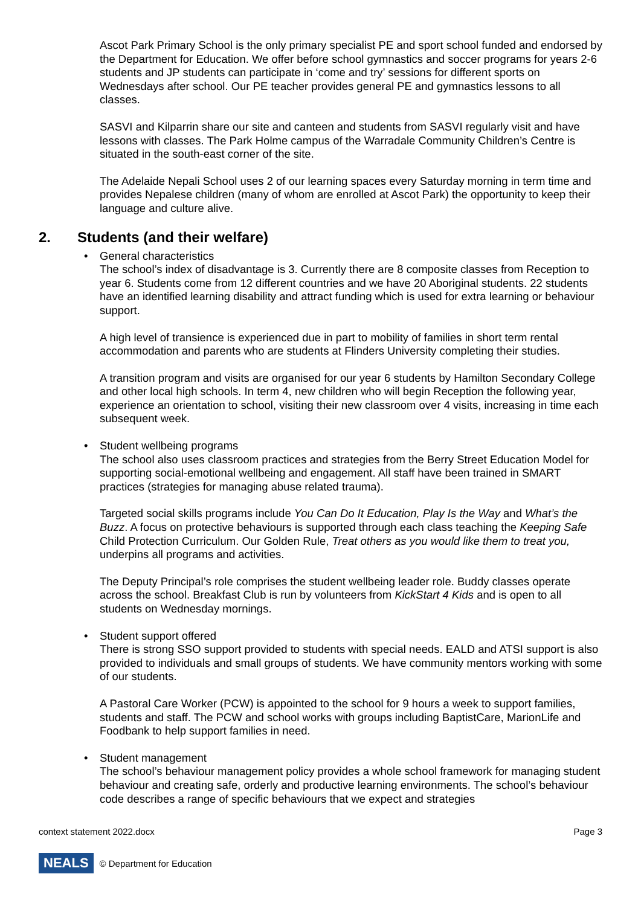Ascot Park Primary School is the only primary specialist PE and sport school funded and endorsed by the Department for Education. We offer before school gymnastics and soccer programs for years 2-6 students and JP students can participate in ‘come and try’ sessions for different sports on Wednesdays after school. Our PE teacher provides general PE and gymnastics lessons to all classes.
SASVI and Kilparrin share our site and canteen and students from SASVI regularly visit and have lessons with classes. The Park Holme campus of the Warradale Community Children’s Centre is situated in the south-east corner of the site.
The Adelaide Nepali School uses 2 of our learning spaces every Saturday morning in term time and provides Nepalese children (many of whom are enrolled at Ascot Park) the opportunity to keep their language and culture alive.
2. Students (and their welfare)
• General characteristics
The school’s index of disadvantage is 3. Currently there are 8 composite classes from Reception to year 6. Students come from 12 different countries and we have 20 Aboriginal students. 22 students have an identified learning disability and attract funding which is used for extra learning or behaviour support.
A high level of transience is experienced due in part to mobility of families in short term rental accommodation and parents who are students at Flinders University completing their studies.
A transition program and visits are organised for our year 6 students by Hamilton Secondary College and other local high schools. In term 4, new children who will begin Reception the following year, experience an orientation to school, visiting their new classroom over 4 visits, increasing in time each subsequent week.
• Student wellbeing programs
The school also uses classroom practices and strategies from the Berry Street Education Model for supporting social-emotional wellbeing and engagement. All staff have been trained in SMART practices (strategies for managing abuse related trauma).
Targeted social skills programs include You Can Do It Education, Play Is the Way and What’s the Buzz. A focus on protective behaviours is supported through each class teaching the Keeping Safe Child Protection Curriculum. Our Golden Rule, Treat others as you would like them to treat you, underpins all programs and activities.
The Deputy Principal’s role comprises the student wellbeing leader role. Buddy classes operate across the school. Breakfast Club is run by volunteers from KickStart 4 Kids and is open to all students on Wednesday mornings.
• Student support offered
There is strong SSO support provided to students with special needs. EALD and ATSI support is also provided to individuals and small groups of students. We have community mentors working with some of our students.
A Pastoral Care Worker (PCW) is appointed to the school for 9 hours a week to support families, students and staff. The PCW and school works with groups including BaptistCare, MarionLife and Foodbank to help support families in need.
• Student management
The school’s behaviour management policy provides a whole school framework for managing student behaviour and creating safe, orderly and productive learning environments. The school’s behaviour code describes a range of specific behaviours that we expect and strategies
context statement 2022.docx Page 3
NEALS © Department for Education